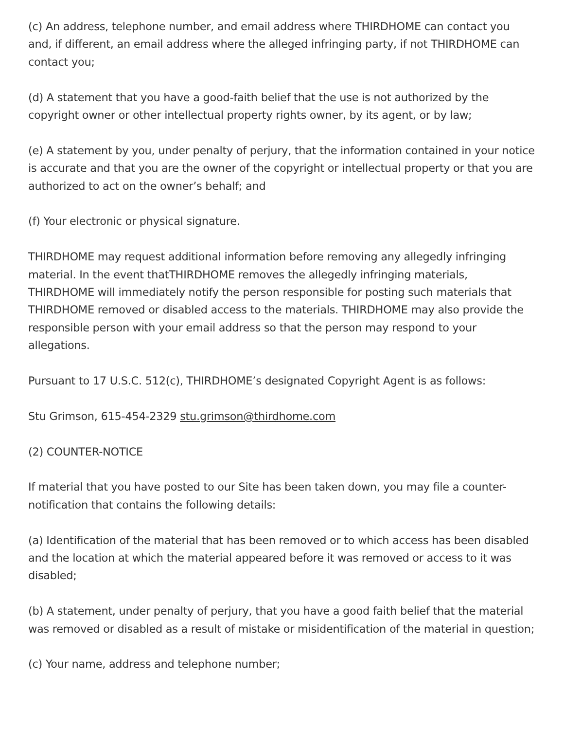(c) An address, telephone number, and email address where THIRDHOME can contact you and, if different, an email address where the alleged infringing party, if not THIRDHOME can contact you;
(d) A statement that you have a good-faith belief that the use is not authorized by the copyright owner or other intellectual property rights owner, by its agent, or by law;
(e) A statement by you, under penalty of perjury, that the information contained in your notice is accurate and that you are the owner of the copyright or intellectual property or that you are authorized to act on the owner’s behalf; and
(f) Your electronic or physical signature.
THIRDHOME may request additional information before removing any allegedly infringing material. In the event thatTHIRDHOME removes the allegedly infringing materials, THIRDHOME will immediately notify the person responsible for posting such materials that THIRDHOME removed or disabled access to the materials. THIRDHOME may also provide the responsible person with your email address so that the person may respond to your allegations.
Pursuant to 17 U.S.C. 512(c), THIRDHOME’s designated Copyright Agent is as follows:
Stu Grimson, 615-454-2329 stu.grimson@thirdhome.com
(2) COUNTER-NOTICE
If material that you have posted to our Site has been taken down, you may file a counter-notification that contains the following details:
(a) Identification of the material that has been removed or to which access has been disabled and the location at which the material appeared before it was removed or access to it was disabled;
(b) A statement, under penalty of perjury, that you have a good faith belief that the material was removed or disabled as a result of mistake or misidentification of the material in question;
(c) Your name, address and telephone number;